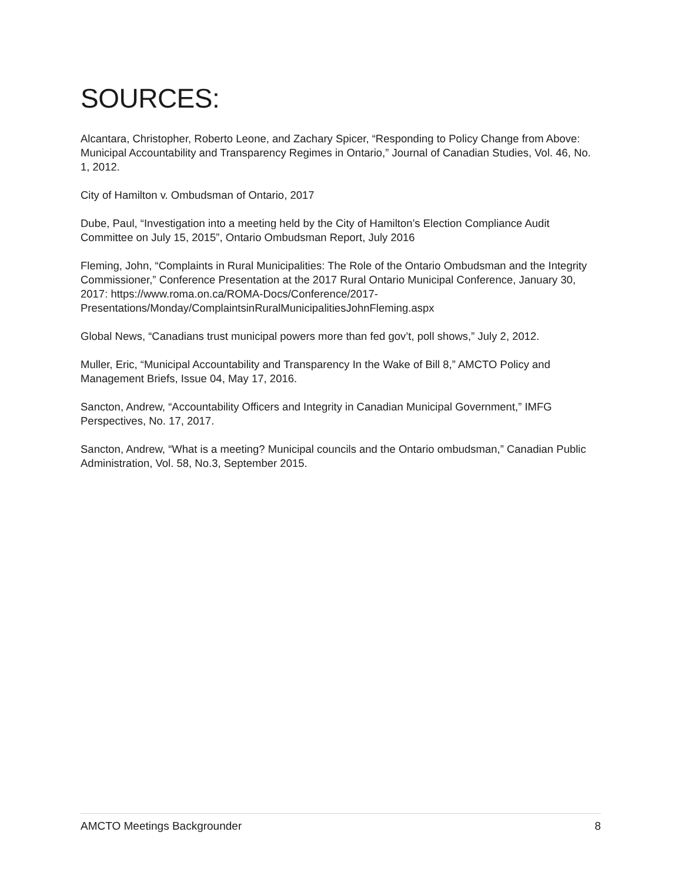SOURCES:
Alcantara, Christopher, Roberto Leone, and Zachary Spicer, “Responding to Policy Change from Above: Municipal Accountability and Transparency Regimes in Ontario,” Journal of Canadian Studies, Vol. 46, No. 1, 2012.
City of Hamilton v. Ombudsman of Ontario, 2017
Dube, Paul, “Investigation into a meeting held by the City of Hamilton’s Election Compliance Audit Committee on July 15, 2015”, Ontario Ombudsman Report, July 2016
Fleming, John, “Complaints in Rural Municipalities: The Role of the Ontario Ombudsman and the Integrity Commissioner,” Conference Presentation at the 2017 Rural Ontario Municipal Conference, January 30, 2017: https://www.roma.on.ca/ROMA-Docs/Conference/2017-Presentations/Monday/ComplaintsinRuralMunicipalitiesJohnFleming.aspx
Global News, “Canadians trust municipal powers more than fed gov’t, poll shows,” July 2, 2012.
Muller, Eric, “Municipal Accountability and Transparency In the Wake of Bill 8,” AMCTO Policy and Management Briefs, Issue 04, May 17, 2016.
Sancton, Andrew, “Accountability Officers and Integrity in Canadian Municipal Government,” IMFG Perspectives, No. 17, 2017.
Sancton, Andrew, “What is a meeting? Municipal councils and the Ontario ombudsman,” Canadian Public Administration, Vol. 58, No.3, September 2015.
AMCTO Meetings Backgrounder 8